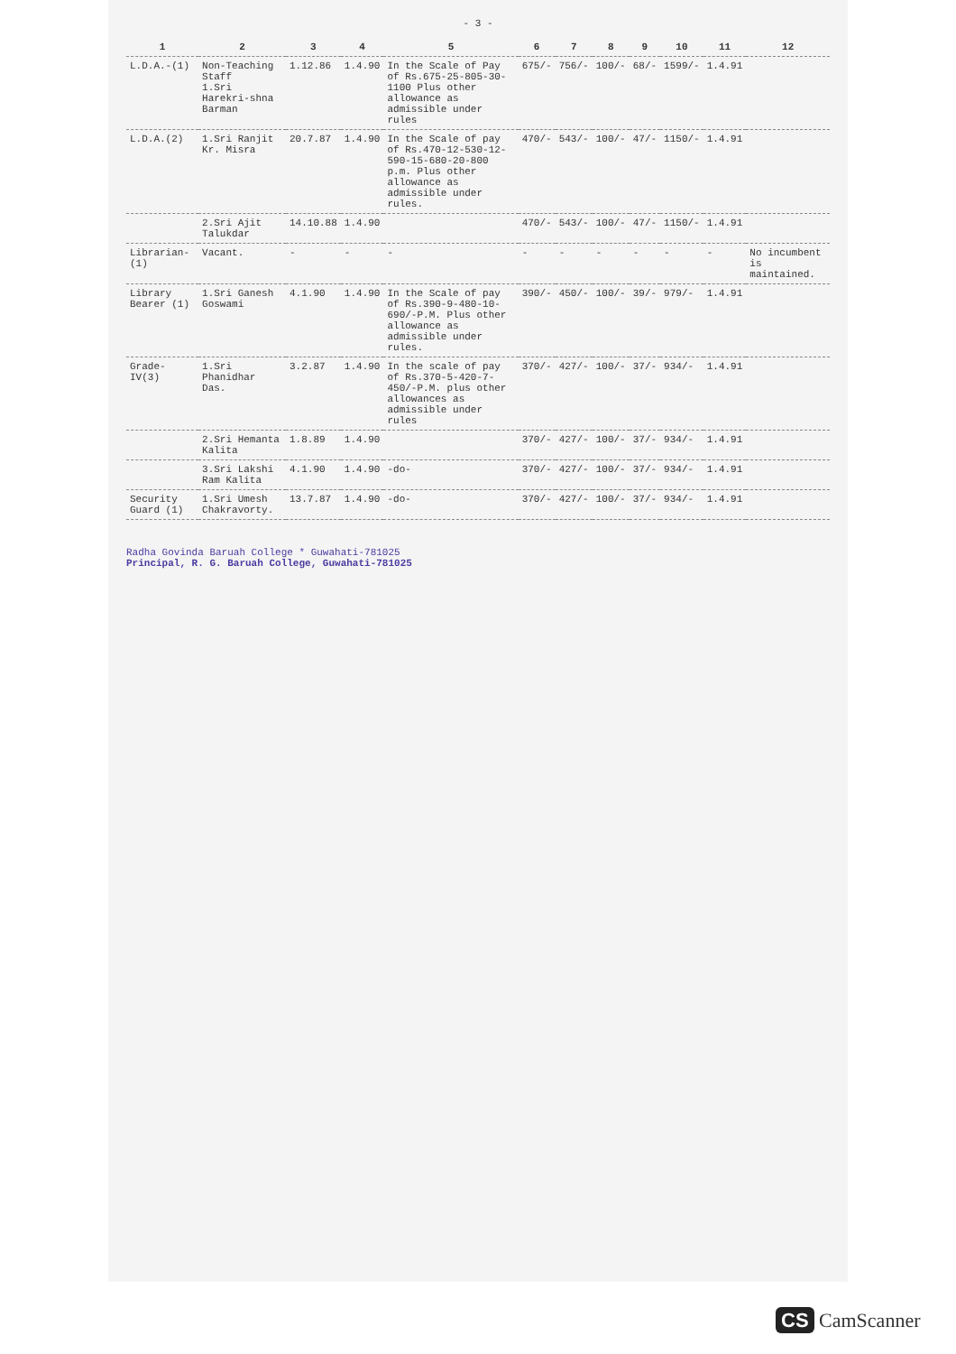- 3 -
| 1 | 2 | 3 | 4 | 5 | 6 | 7 | 8 | 9 | 10 | 11 | 12 |
| --- | --- | --- | --- | --- | --- | --- | --- | --- | --- | --- | --- |
| L.D.A.-(1) | Non-Teaching Staff 1.Sri Harekri-shna Barman | 1.12.86 | 1.4.90 | In the Scale of Pay of Rs.675-25-805-30-1100 Plus other allowance as admissible under rules | 675/- | 756/- | 100/- | 68/- | 1599/- | 1.4.91 | |
| L.D.A.(2) | 1.Sri Ranjit Kr. Misra | 20.7.87 | 1.4.90 | In the Scale of pay of Rs.470-12-530-12-590-15-680-20-800 p.m. Plus other allowance as admissible under rules. | 470/- | 543/- | 100/- | 47/- | 1150/- | 1.4.91 | |
| | 2.Sri Ajit Talukdar | 14.10.88 | 1.4.90 | | 470/- | 543/- | 100/- | 47/- | 1150/- | 1.4.91 | |
| Librarian-(1) | Vacant. | - | - | - | - | - | - | - | - | - | No incumbent is maintained. |
| Library Bearer (1) | 1.Sri Ganesh Goswami | 4.1.90 | 1.4.90 | In the Scale of pay of Rs.390-9-480-10-690/-P.M. Plus other allowance as admissible under rules. | 390/- | 450/- | 100/- | 39/- | 979/- | 1.4.91 | |
| Grade-IV(3) | 1.Sri Phanidhar Das. | 3.2.87 | 1.4.90 | In the scale of pay of Rs.370-5-420-7-450/-P.M. plus other allowances as admissible under rules | 370/- | 427/- | 100/- | 37/- | 934/- | 1.4.91 | |
| | 2.Sri Hemanta Kalita | 1.8.89 | 1.4.90 | | 370/- | 427/- | 100/- | 37/- | 934/- | 1.4.91 | |
| | 3.Sri Lakshi Ram Kalita | 4.1.90 | 1.4.90 | -do- | 370/- | 427/- | 100/- | 37/- | 934/- | 1.4.91 | |
| Security Guard (1) | 1.Sri Umesh Chakravorty. | 13.7.87 | 1.4.90 | -do- | 370/- | 427/- | 100/- | 37/- | 934/- | 1.4.91 | |
Radha Govinda Baruah College * Guwahati-781025
Principal, R. G. Baruah College, Guwahati-781025
CS CamScanner